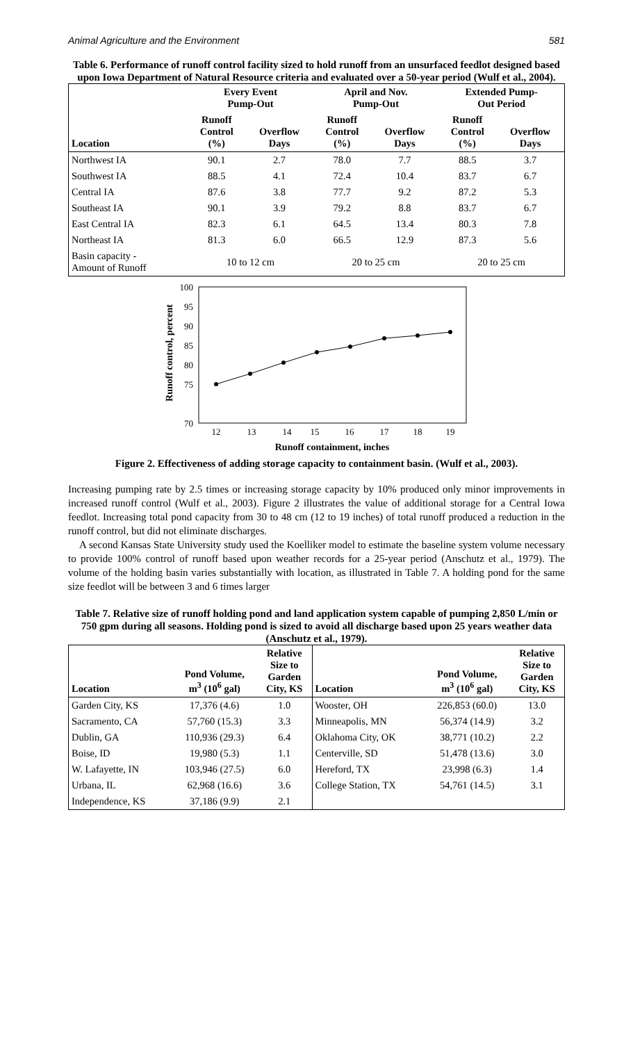Animal Agriculture and the Environment 581
Table 6. Performance of runoff control facility sized to hold runoff from an unsurfaced feedlot designed based upon Iowa Department of Natural Resource criteria and evaluated over a 50-year period (Wulf et al., 2004).
| | Every Event Pump-Out | | April and Nov. Pump-Out | | Extended Pump- Out Period | |
| --- | --- | --- | --- | --- | --- | --- |
| Location | Runoff Control (%) | Overflow Days | Runoff Control (%) | Overflow Days | Runoff Control (%) | Overflow Days |
| Northwest IA | 90.1 | 2.7 | 78.0 | 7.7 | 88.5 | 3.7 |
| Southwest IA | 88.5 | 4.1 | 72.4 | 10.4 | 83.7 | 6.7 |
| Central IA | 87.6 | 3.8 | 77.7 | 9.2 | 87.2 | 5.3 |
| Southeast IA | 90.1 | 3.9 | 79.2 | 8.8 | 83.7 | 6.7 |
| East Central IA | 82.3 | 6.1 | 64.5 | 13.4 | 80.3 | 7.8 |
| Northeast IA | 81.3 | 6.0 | 66.5 | 12.9 | 87.3 | 5.6 |
| Basin capacity - Amount of Runoff | 10 to 12 cm | | 20 to 25 cm | | 20 to 25 cm | |
Runoff control, percent
100
95
90
85
80
75
70
12
13
14
15
16
17
18
19
Runoff containment, inches
Figure 2. Effectiveness of adding storage capacity to containment basin. (Wulf et al., 2003).
Increasing pumping rate by 2.5 times or increasing storage capacity by 10% produced only minor improvements in increased runoff control (Wulf et al., 2003). Figure 2 illustrates the value of additional storage for a Central Iowa feedlot. Increasing total pond capacity from 30 to 48 cm (12 to 19 inches) of total runoff produced a reduction in the runoff control, but did not eliminate discharges.
A second Kansas State University study used the Koelliker model to estimate the baseline system volume necessary to provide 100% control of runoff based upon weather records for a 25-year period (Anschutz et al., 1979). The volume of the holding basin varies substantially with location, as illustrated in Table 7. A holding pond for the same size feedlot will be between 3 and 6 times larger
Table 7. Relative size of runoff holding pond and land application system capable of pumping 2,850 L/min or 750 gpm during all seasons. Holding pond is sized to avoid all discharge based upon 25 years weather data (Anschutz et al., 1979).
| Location | Pond Volume, m<sup>3</sup> (10<sup>6</sup> gal) | Relative Size to Garden City, KS | Location | Pond Volume, m<sup>3</sup> (10<sup>6</sup> gal) | Relative Size to Garden City, KS |
| --- | --- | --- | --- | --- | --- |
| Garden City, KS | 17,376 (4.6) | 1.0 | Wooster, OH | 226,853 (60.0) | 13.0 |
| Sacramento, CA | 57,760 (15.3) | 3.3 | Minneapolis, MN | 56,374 (14.9) | 3.2 |
| Dublin, GA | 110,936 (29.3) | 6.4 | Oklahoma City, OK | 38,771 (10.2) | 2.2 |
| Boise, ID | 19,980 (5.3) | 1.1 | Centerville, SD | 51,478 (13.6) | 3.0 |
| W. Lafayette, IN | 103,946 (27.5) | 6.0 | Hereford, TX | 23,998 (6.3) | 1.4 |
| Urbana, IL | 62,968 (16.6) | 3.6 | College Station, TX | 54,761 (14.5) | 3.1 |
| Independence, KS | 37,186 (9.9) | 2.1 | | | |